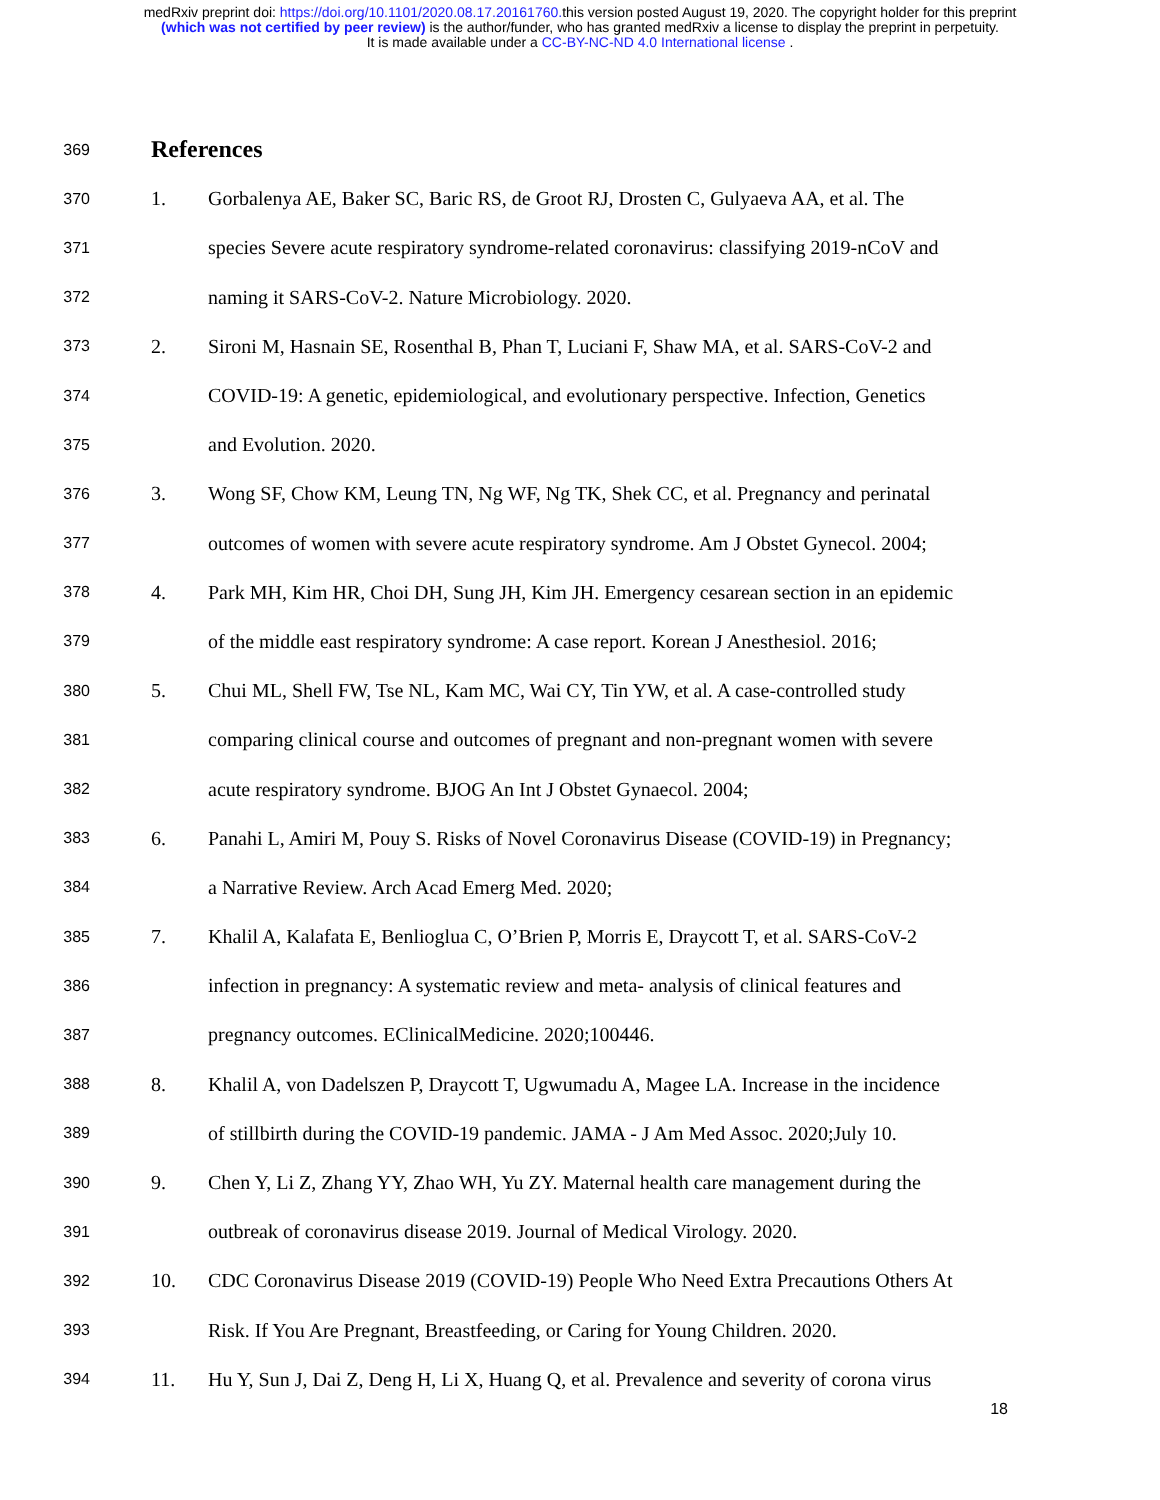medRxiv preprint doi: https://doi.org/10.1101/2020.08.17.20161760. this version posted August 19, 2020. The copyright holder for this preprint
(which was not certified by peer review) is the author/funder, who has granted medRxiv a license to display the preprint in perpetuity.
It is made available under a CC-BY-NC-ND 4.0 International license .
369 References
370 1. Gorbalenya AE, Baker SC, Baric RS, de Groot RJ, Drosten C, Gulyaeva AA, et al. The
371 species Severe acute respiratory syndrome-related coronavirus: classifying 2019-nCoV and
372 naming it SARS-CoV-2. Nature Microbiology. 2020.
373 2. Sironi M, Hasnain SE, Rosenthal B, Phan T, Luciani F, Shaw MA, et al. SARS-CoV-2 and
374 COVID-19: A genetic, epidemiological, and evolutionary perspective. Infection, Genetics
375 and Evolution. 2020.
376 3. Wong SF, Chow KM, Leung TN, Ng WF, Ng TK, Shek CC, et al. Pregnancy and perinatal
377 outcomes of women with severe acute respiratory syndrome. Am J Obstet Gynecol. 2004;
378 4. Park MH, Kim HR, Choi DH, Sung JH, Kim JH. Emergency cesarean section in an epidemic
379 of the middle east respiratory syndrome: A case report. Korean J Anesthesiol. 2016;
380 5. Chui ML, Shell FW, Tse NL, Kam MC, Wai CY, Tin YW, et al. A case-controlled study
381 comparing clinical course and outcomes of pregnant and non-pregnant women with severe
382 acute respiratory syndrome. BJOG An Int J Obstet Gynaecol. 2004;
383 6. Panahi L, Amiri M, Pouy S. Risks of Novel Coronavirus Disease (COVID-19) in Pregnancy;
384 a Narrative Review. Arch Acad Emerg Med. 2020;
385 7. Khalil A, Kalafata E, Benlioglua C, O’Brien P, Morris E, Draycott T, et al. SARS-CoV-2
386 infection in pregnancy: A systematic review and meta- analysis of clinical features and
387 pregnancy outcomes. EClinicalMedicine. 2020;100446.
388 8. Khalil A, von Dadelszen P, Draycott T, Ugwumadu A, Magee LA. Increase in the incidence
389 of stillbirth during the COVID-19 pandemic. JAMA - J Am Med Assoc. 2020;July 10.
390 9. Chen Y, Li Z, Zhang YY, Zhao WH, Yu ZY. Maternal health care management during the
391 outbreak of coronavirus disease 2019. Journal of Medical Virology. 2020.
392 10. CDC Coronavirus Disease 2019 (COVID-19) People Who Need Extra Precautions Others At
393 Risk. If You Are Pregnant, Breastfeeding, or Caring for Young Children. 2020.
394 11. Hu Y, Sun J, Dai Z, Deng H, Li X, Huang Q, et al. Prevalence and severity of corona virus
18